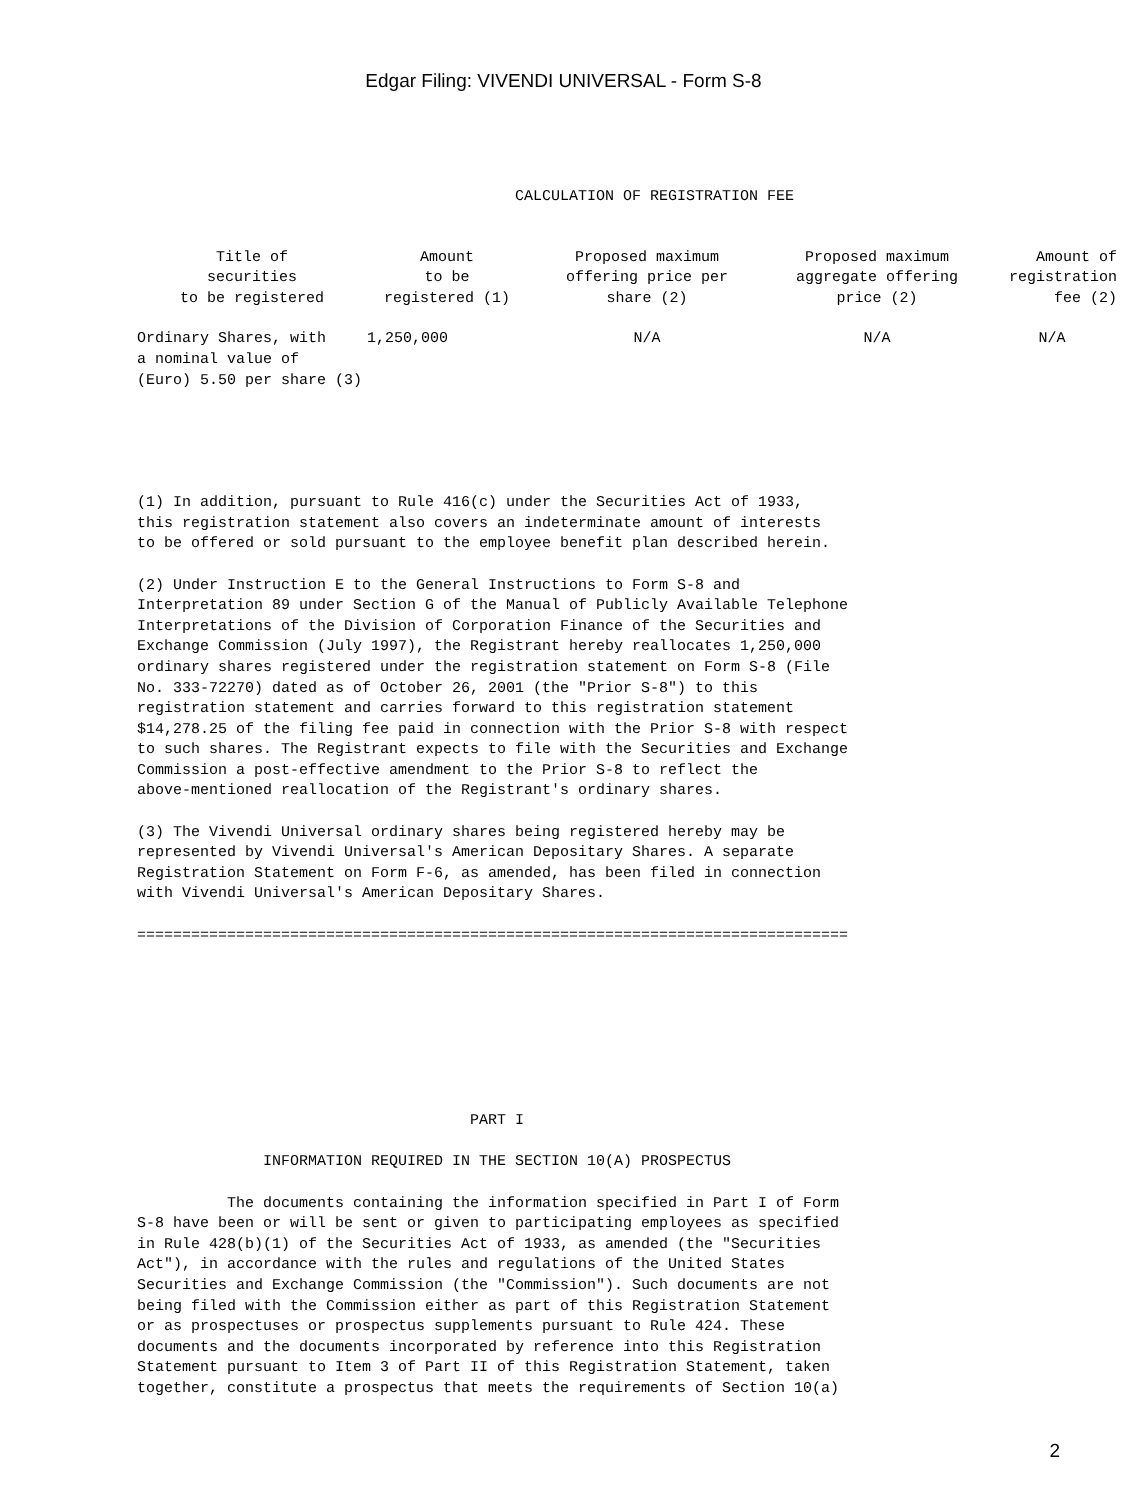Edgar Filing: VIVENDI UNIVERSAL - Form S-8
                                          CALCULATION OF REGISTRATION FEE
| Title of securities to be registered | Amount to be registered (1) | Proposed maximum offering price per share (2) | Proposed maximum aggregate offering price (2) | Amount of registration fee (2) |
| --- | --- | --- | --- | --- |
| Ordinary Shares, with a nominal value of (Euro) 5.50 per share (3) | 1,250,000 | N/A | N/A | N/A |
(1) In addition, pursuant to Rule 416(c) under the Securities Act of 1933,
this registration statement also covers an indeterminate amount of interests
to be offered or sold pursuant to the employee benefit plan described herein.

(2) Under Instruction E to the General Instructions to Form S-8 and
Interpretation 89 under Section G of the Manual of Publicly Available Telephone
Interpretations of the Division of Corporation Finance of the Securities and
Exchange Commission (July 1997), the Registrant hereby reallocates 1,250,000
ordinary shares registered under the registration statement on Form S-8 (File
No. 333-72270) dated as of October 26, 2001 (the "Prior S-8") to this
registration statement and carries forward to this registration statement
$14,278.25 of the filing fee paid in connection with the Prior S-8 with respect
to such shares. The Registrant expects to file with the Securities and Exchange
Commission a post-effective amendment to the Prior S-8 to reflect the
above-mentioned reallocation of the Registrant's ordinary shares.

(3) The Vivendi Universal ordinary shares being registered hereby may be
represented by Vivendi Universal's American Depositary Shares. A separate
Registration Statement on Form F-6, as amended, has been filed in connection
with Vivendi Universal's American Depositary Shares.

===============================================================================
                                     PART I

              INFORMATION REQUIRED IN THE SECTION 10(A) PROSPECTUS

          The documents containing the information specified in Part I of Form
S-8 have been or will be sent or given to participating employees as specified
in Rule 428(b)(1) of the Securities Act of 1933, as amended (the "Securities
Act"), in accordance with the rules and regulations of the United States
Securities and Exchange Commission (the "Commission"). Such documents are not
being filed with the Commission either as part of this Registration Statement
or as prospectuses or prospectus supplements pursuant to Rule 424. These
documents and the documents incorporated by reference into this Registration
Statement pursuant to Item 3 of Part II of this Registration Statement, taken
together, constitute a prospectus that meets the requirements of Section 10(a)
2